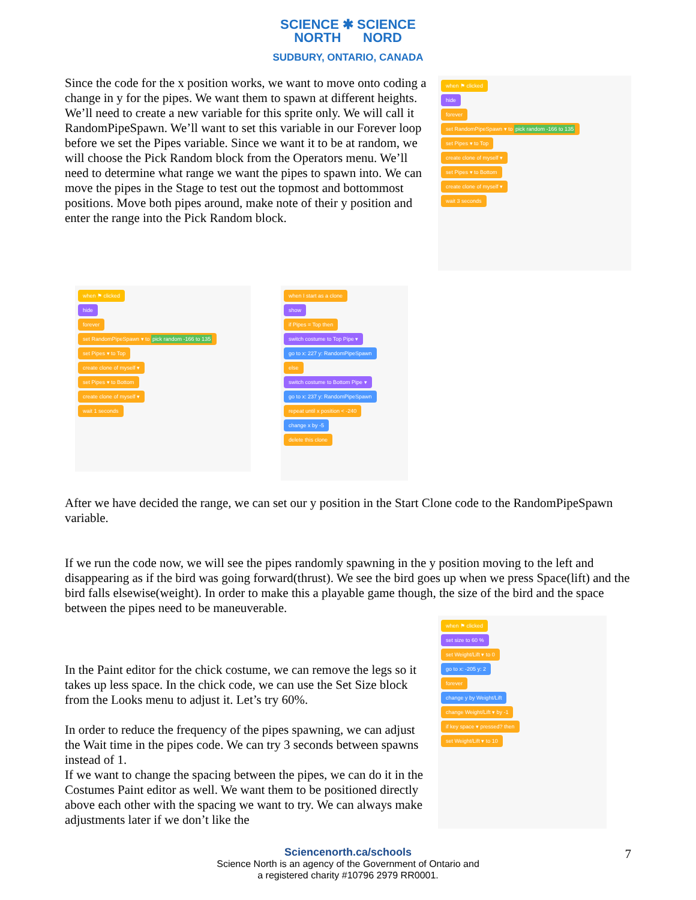SCIENCE ✱ SCIENCE
NORTH NORD
SUDBURY, ONTARIO, CANADA
Since the code for the x position works, we want to move onto coding a change in y for the pipes. We want them to spawn at different heights. We’ll need to create a new variable for this sprite only. We will call it RandomPipeSpawn. We’ll want to set this variable in our Forever loop before we set the Pipes variable. Since we want it to be at random, we will choose the Pick Random block from the Operators menu. We’ll need to determine what range we want the pipes to spawn into. We can move the pipes in the Stage to test out the topmost and bottommost positions. Move both pipes around, make note of their y position and enter the range into the Pick Random block.
when ⚑ clicked
hide
forever
set RandomPipeSpawn ▾ to pick random -166 to 135
set Pipes ▾ to Top
create clone of myself ▾
set Pipes ▾ to Bottom
create clone of myself ▾
wait 3 seconds
when ⚑ clicked
hide
forever
set RandomPipeSpawn ▾ to pick random -166 to 135
set Pipes ▾ to Top
create clone of myself ▾
set Pipes ▾ to Bottom
create clone of myself ▾
wait 1 seconds
when I start as a clone
show
if Pipes = Top then
switch costume to Top Pipe ▾
go to x: 227 y: RandomPipeSpawn
else
switch costume to Bottom Pipe ▾
go to x: 237 y: RandomPipeSpawn
repeat until x position < -240
change x by -5
delete this clone
After we have decided the range, we can set our y position in the Start Clone code to the RandomPipeSpawn variable.
If we run the code now, we will see the pipes randomly spawning in the y position moving to the left and disappearing as if the bird was going forward(thrust). We see the bird goes up when we press Space(lift) and the bird falls elsewise(weight). In order to make this a playable game though, the size of the bird and the space between the pipes need to be maneuverable.
In the Paint editor for the chick costume, we can remove the legs so it takes up less space. In the chick code, we can use the Set Size block from the Looks menu to adjust it. Let’s try 60%.
In order to reduce the frequency of the pipes spawning, we can adjust the Wait time in the pipes code. We can try 3 seconds between spawns instead of 1.
If we want to change the spacing between the pipes, we can do it in the Costumes Paint editor as well. We want them to be positioned directly above each other with the spacing we want to try. We can always make adjustments later if we don’t like the
when ⚑ clicked
set size to 60 %
set Weight/Lift ▾ to 0
go to x: -205 y: 2
forever
change y by Weight/Lift
change Weight/Lift ▾ by -1
if key space ▾ pressed? then
set Weight/Lift ▾ to 10
Sciencenorth.ca/schools
Science North is an agency of the Government of Ontario and
a registered charity #10796 2979 RR0001.
7